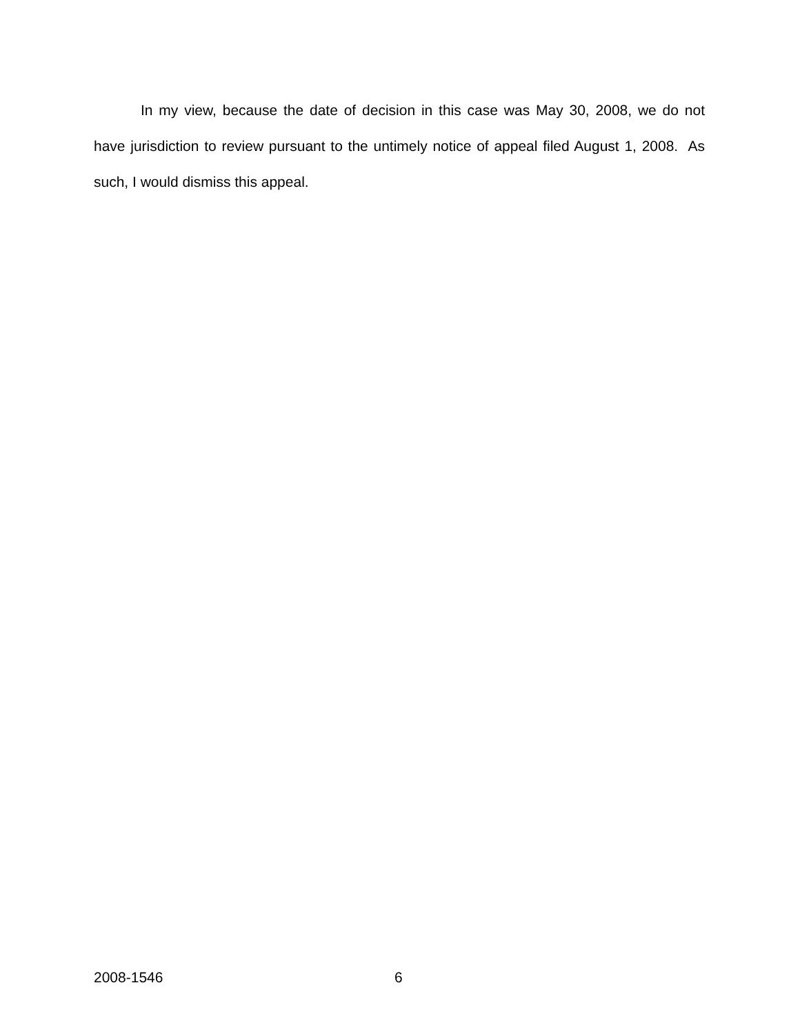In my view, because the date of decision in this case was May 30, 2008, we do not have jurisdiction to review pursuant to the untimely notice of appeal filed August 1, 2008. As such, I would dismiss this appeal.
2008-1546 6